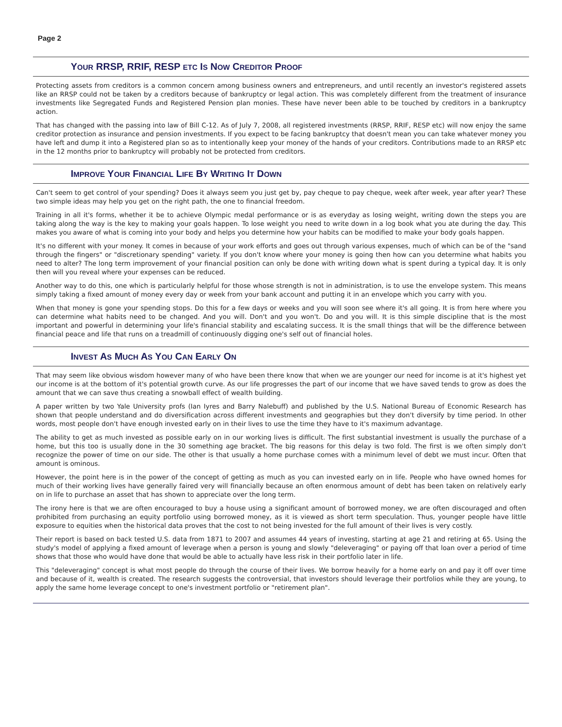Page 2
YOUR RRSP, RRIF, RESP ETC IS NOW CREDITOR PROOF
Protecting assets from creditors is a common concern among business owners and entrepreneurs, and until recently an investor's registered assets like an RRSP could not be taken by a creditors because of bankruptcy or legal action. This was completely different from the treatment of insurance investments like Segregated Funds and Registered Pension plan monies. These have never been able to be touched by creditors in a bankruptcy action.
That has changed with the passing into law of Bill C-12. As of July 7, 2008, all registered investments (RRSP, RRIF, RESP etc) will now enjoy the same creditor protection as insurance and pension investments. If you expect to be facing bankruptcy that doesn't mean you can take whatever money you have left and dump it into a Registered plan so as to intentionally keep your money of the hands of your creditors. Contributions made to an RRSP etc in the 12 months prior to bankruptcy will probably not be protected from creditors.
IMPROVE YOUR FINANCIAL LIFE BY WRITING IT DOWN
Can't seem to get control of your spending? Does it always seem you just get by, pay cheque to pay cheque, week after week, year after year? These two simple ideas may help you get on the right path, the one to financial freedom.
Training in all it's forms, whether it be to achieve Olympic medal performance or is as everyday as losing weight, writing down the steps you are taking along the way is the key to making your goals happen. To lose weight you need to write down in a log book what you ate during the day. This makes you aware of what is coming into your body and helps you determine how your habits can be modified to make your body goals happen.
It's no different with your money. It comes in because of your work efforts and goes out through various expenses, much of which can be of the "sand through the fingers" or "discretionary spending" variety. If you don't know where your money is going then how can you determine what habits you need to alter? The long term improvement of your financial position can only be done with writing down what is spent during a typical day. It is only then will you reveal where your expenses can be reduced.
Another way to do this, one which is particularly helpful for those whose strength is not in administration, is to use the envelope system. This means simply taking a fixed amount of money every day or week from your bank account and putting it in an envelope which you carry with you.
When that money is gone your spending stops. Do this for a few days or weeks and you will soon see where it's all going. It is from here where you can determine what habits need to be changed. And you will. Don't and you won't. Do and you will. It is this simple discipline that is the most important and powerful in determining your life's financial stability and escalating success. It is the small things that will be the difference between financial peace and life that runs on a treadmill of continuously digging one's self out of financial holes.
INVEST AS MUCH AS YOU CAN EARLY ON
That may seem like obvious wisdom however many of who have been there know that when we are younger our need for income is at it's highest yet our income is at the bottom of it's potential growth curve. As our life progresses the part of our income that we have saved tends to grow as does the amount that we can save thus creating a snowball effect of wealth building.
A paper written by two Yale University profs (Ian Iyres and Barry Nalebuff) and published by the U.S. National Bureau of Economic Research has shown that people understand and do diversification across different investments and geographies but they don't diversify by time period. In other words, most people don't have enough invested early on in their lives to use the time they have to it's maximum advantage.
The ability to get as much invested as possible early on in our working lives is difficult. The first substantial investment is usually the purchase of a home, but this too is usually done in the 30 something age bracket. The big reasons for this delay is two fold. The first is we often simply don't recognize the power of time on our side. The other is that usually a home purchase comes with a minimum level of debt we must incur. Often that amount is ominous.
However, the point here is in the power of the concept of getting as much as you can invested early on in life. People who have owned homes for much of their working lives have generally faired very will financially because an often enormous amount of debt has been taken on relatively early on in life to purchase an asset that has shown to appreciate over the long term.
The irony here is that we are often encouraged to buy a house using a significant amount of borrowed money, we are often discouraged and often prohibited from purchasing an equity portfolio using borrowed money, as it is viewed as short term speculation. Thus, younger people have little exposure to equities when the historical data proves that the cost to not being invested for the full amount of their lives is very costly.
Their report is based on back tested U.S. data from 1871 to 2007 and assumes 44 years of investing, starting at age 21 and retiring at 65. Using the study's model of applying a fixed amount of leverage when a person is young and slowly "deleveraging" or paying off that loan over a period of time shows that those who would have done that would be able to actually have less risk in their portfolio later in life.
This "deleveraging" concept is what most people do through the course of their lives. We borrow heavily for a home early on and pay it off over time and because of it, wealth is created. The research suggests the controversial, that investors should leverage their portfolios while they are young, to apply the same home leverage concept to one's investment portfolio or "retirement plan".